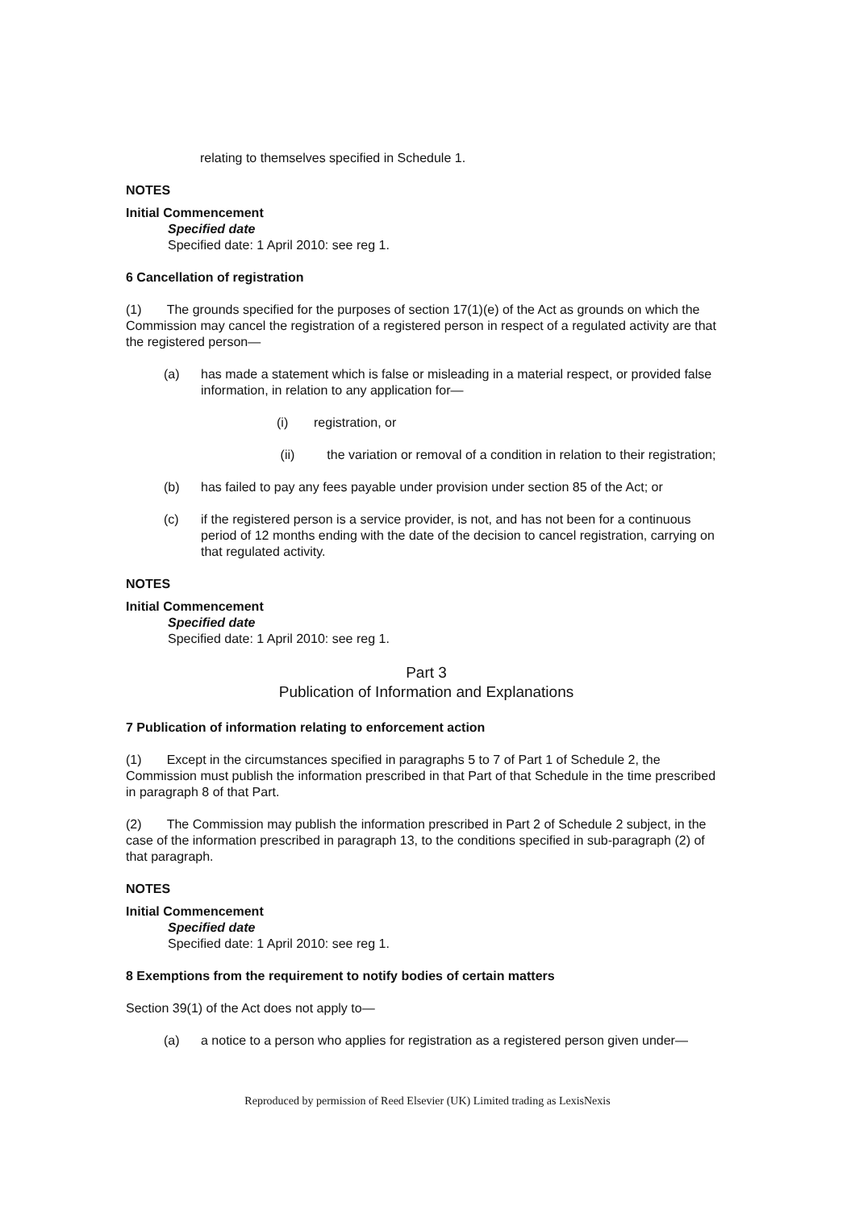relating to themselves specified in Schedule 1.
NOTES
Initial Commencement
Specified date
Specified date: 1 April 2010: see reg 1.
6 Cancellation of registration
(1) The grounds specified for the purposes of section 17(1)(e) of the Act as grounds on which the Commission may cancel the registration of a registered person in respect of a regulated activity are that the registered person—
(a) has made a statement which is false or misleading in a material respect, or provided false information, in relation to any application for—
(i) registration, or
(ii) the variation or removal of a condition in relation to their registration;
(b) has failed to pay any fees payable under provision under section 85 of the Act; or
(c) if the registered person is a service provider, is not, and has not been for a continuous period of 12 months ending with the date of the decision to cancel registration, carrying on that regulated activity.
NOTES
Initial Commencement
Specified date
Specified date: 1 April 2010: see reg 1.
Part 3
Publication of Information and Explanations
7 Publication of information relating to enforcement action
(1) Except in the circumstances specified in paragraphs 5 to 7 of Part 1 of Schedule 2, the Commission must publish the information prescribed in that Part of that Schedule in the time prescribed in paragraph 8 of that Part.
(2) The Commission may publish the information prescribed in Part 2 of Schedule 2 subject, in the case of the information prescribed in paragraph 13, to the conditions specified in sub-paragraph (2) of that paragraph.
NOTES
Initial Commencement
Specified date
Specified date: 1 April 2010: see reg 1.
8 Exemptions from the requirement to notify bodies of certain matters
Section 39(1) of the Act does not apply to—
(a) a notice to a person who applies for registration as a registered person given under—
Reproduced by permission of Reed Elsevier (UK) Limited trading as LexisNexis